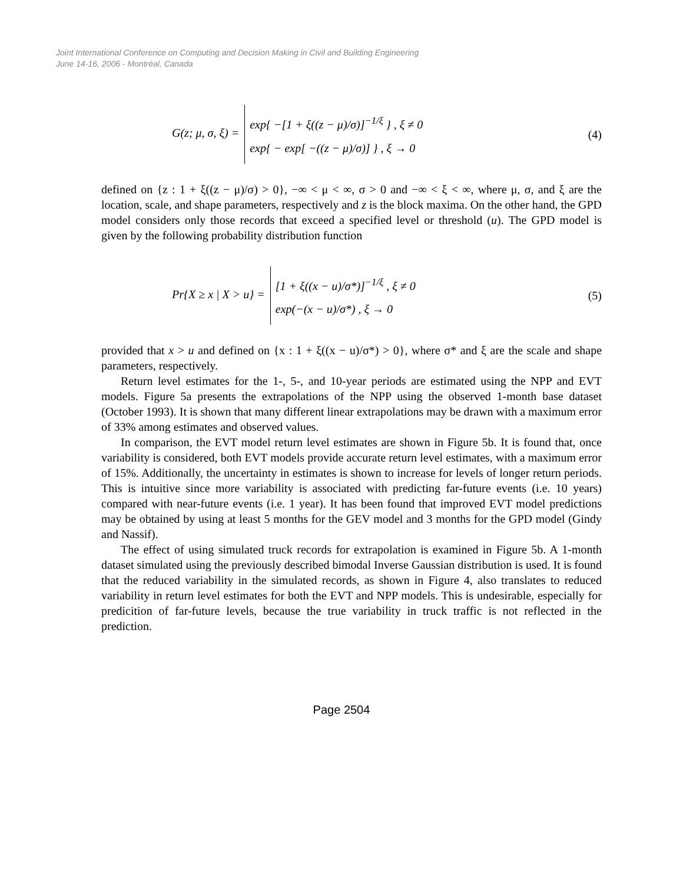Joint International Conference on Computing and Decision Making in Civil and Building Engineering
June 14-16, 2006 - Montréal, Canada
G(z; μ, σ, ξ) =
exp{ −[1 + ξ((z − μ)/σ)]<sup>−1/ξ</sup> } , ξ ≠ 0
exp{ − exp[ −((z − μ)/σ)] } , ξ → 0
(4)
defined on {z : 1 + ξ((z − μ)/σ) > 0}, −∞ < μ < ∞, σ > 0 and −∞ < ξ < ∞, where μ, σ, and ξ are the location, scale, and shape parameters, respectively and z is the block maxima. On the other hand, the GPD model considers only those records that exceed a specified level or threshold (u). The GPD model is given by the following probability distribution function
Pr{X ≥ x | X > u} =
[1 + ξ((x − u)/σ*)]<sup>−1/ξ</sup> , ξ ≠ 0
exp(−(x − u)/σ*) , ξ → 0
(5)
provided that x > u and defined on {x : 1 + ξ((x − u)/σ*) > 0}, where σ* and ξ are the scale and shape parameters, respectively.
Return level estimates for the 1-, 5-, and 10-year periods are estimated using the NPP and EVT models. Figure 5a presents the extrapolations of the NPP using the observed 1-month base dataset (October 1993). It is shown that many different linear extrapolations may be drawn with a maximum error of 33% among estimates and observed values.
In comparison, the EVT model return level estimates are shown in Figure 5b. It is found that, once variability is considered, both EVT models provide accurate return level estimates, with a maximum error of 15%. Additionally, the uncertainty in estimates is shown to increase for levels of longer return periods. This is intuitive since more variability is associated with predicting far-future events (i.e. 10 years) compared with near-future events (i.e. 1 year). It has been found that improved EVT model predictions may be obtained by using at least 5 months for the GEV model and 3 months for the GPD model (Gindy and Nassif).
The effect of using simulated truck records for extrapolation is examined in Figure 5b. A 1-month dataset simulated using the previously described bimodal Inverse Gaussian distribution is used. It is found that the reduced variability in the simulated records, as shown in Figure 4, also translates to reduced variability in return level estimates for both the EVT and NPP models. This is undesirable, especially for predicition of far-future levels, because the true variability in truck traffic is not reflected in the prediction.
Page 2504